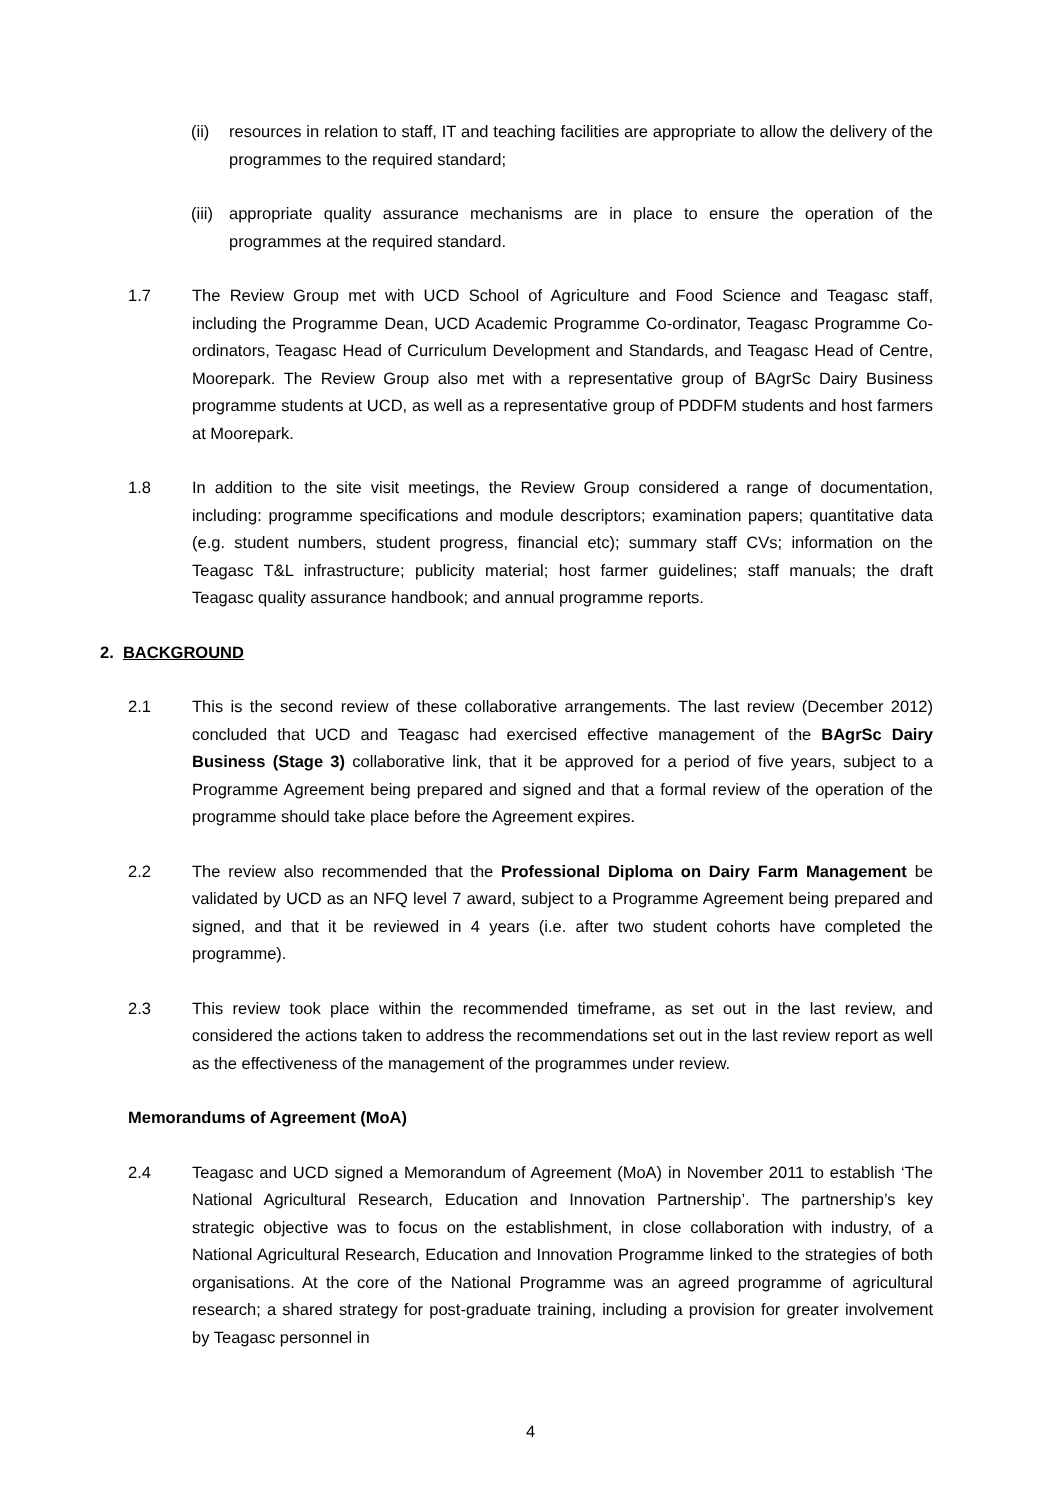(ii) resources in relation to staff, IT and teaching facilities are appropriate to allow the delivery of the programmes to the required standard;
(iii) appropriate quality assurance mechanisms are in place to ensure the operation of the programmes at the required standard.
1.7 The Review Group met with UCD School of Agriculture and Food Science and Teagasc staff, including the Programme Dean, UCD Academic Programme Co-ordinator, Teagasc Programme Co-ordinators, Teagasc Head of Curriculum Development and Standards, and Teagasc Head of Centre, Moorepark. The Review Group also met with a representative group of BAgrSc Dairy Business programme students at UCD, as well as a representative group of PDDFM students and host farmers at Moorepark.
1.8 In addition to the site visit meetings, the Review Group considered a range of documentation, including: programme specifications and module descriptors; examination papers; quantitative data (e.g. student numbers, student progress, financial etc); summary staff CVs; information on the Teagasc T&L infrastructure; publicity material; host farmer guidelines; staff manuals; the draft Teagasc quality assurance handbook; and annual programme reports.
2. BACKGROUND
2.1 This is the second review of these collaborative arrangements. The last review (December 2012) concluded that UCD and Teagasc had exercised effective management of the BAgrSc Dairy Business (Stage 3) collaborative link, that it be approved for a period of five years, subject to a Programme Agreement being prepared and signed and that a formal review of the operation of the programme should take place before the Agreement expires.
2.2 The review also recommended that the Professional Diploma on Dairy Farm Management be validated by UCD as an NFQ level 7 award, subject to a Programme Agreement being prepared and signed, and that it be reviewed in 4 years (i.e. after two student cohorts have completed the programme).
2.3 This review took place within the recommended timeframe, as set out in the last review, and considered the actions taken to address the recommendations set out in the last review report as well as the effectiveness of the management of the programmes under review.
Memorandums of Agreement (MoA)
2.4 Teagasc and UCD signed a Memorandum of Agreement (MoA) in November 2011 to establish ‘The National Agricultural Research, Education and Innovation Partnership’. The partnership’s key strategic objective was to focus on the establishment, in close collaboration with industry, of a National Agricultural Research, Education and Innovation Programme linked to the strategies of both organisations. At the core of the National Programme was an agreed programme of agricultural research; a shared strategy for post-graduate training, including a provision for greater involvement by Teagasc personnel in
4